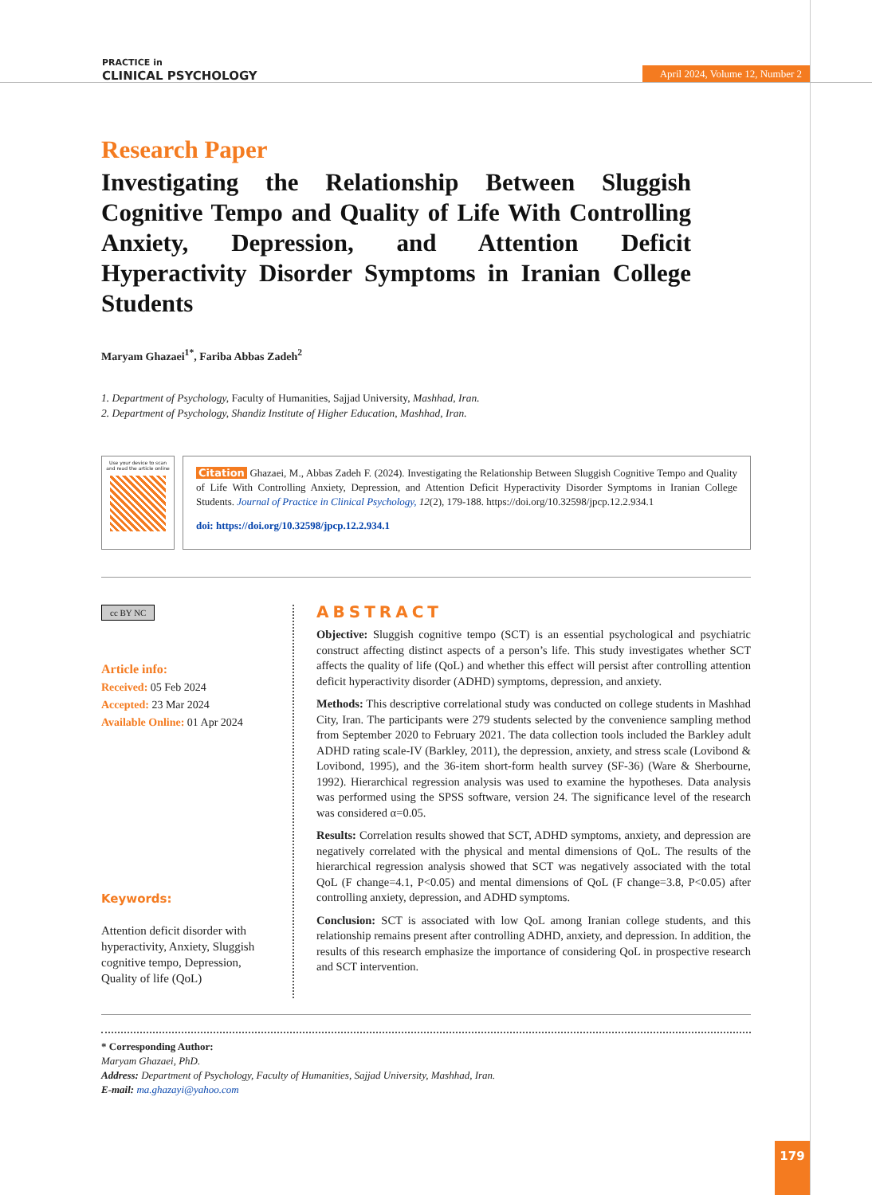PRACTICE in
CLINICAL PSYCHOLOGY
April 2024, Volume 12, Number 2
Research Paper
Investigating the Relationship Between Sluggish Cognitive Tempo and Quality of Life With Controlling Anxiety, Depression, and Attention Deficit Hyperactivity Disorder Symptoms in Iranian College Students
Maryam Ghazaei<sup>1*</sup>, Fariba Abbas Zadeh<sup>2</sup>
1. Department of Psychology, Faculty of Humanities, Sajjad University, Mashhad, Iran.
2. Department of Psychology, Shandiz Institute of Higher Education, Mashhad, Iran.
Use your device to scan
and read the article online
Citation Ghazaei, M., Abbas Zadeh F. (2024). Investigating the Relationship Between Sluggish Cognitive Tempo and Quality of Life With Controlling Anxiety, Depression, and Attention Deficit Hyperactivity Disorder Symptoms in Iranian College Students. Journal of Practice in Clinical Psychology, 12(2), 179-188. https://doi.org/10.32598/jpcp.12.2.934.1
doi: https://doi.org/10.32598/jpcp.12.2.934.1
cc BY NC
Article info:
Received: 05 Feb 2024
Accepted: 23 Mar 2024
Available Online: 01 Apr 2024
Keywords:
Attention deficit disorder with hyperactivity, Anxiety, Sluggish cognitive tempo, Depression, Quality of life (QoL)
ABSTRACT
Objective: Sluggish cognitive tempo (SCT) is an essential psychological and psychiatric construct affecting distinct aspects of a person’s life. This study investigates whether SCT affects the quality of life (QoL) and whether this effect will persist after controlling attention deficit hyperactivity disorder (ADHD) symptoms, depression, and anxiety.
Methods: This descriptive correlational study was conducted on college students in Mashhad City, Iran. The participants were 279 students selected by the convenience sampling method from September 2020 to February 2021. The data collection tools included the Barkley adult ADHD rating scale-IV (Barkley, 2011), the depression, anxiety, and stress scale (Lovibond & Lovibond, 1995), and the 36-item short-form health survey (SF-36) (Ware & Sherbourne, 1992). Hierarchical regression analysis was used to examine the hypotheses. Data analysis was performed using the SPSS software, version 24. The significance level of the research was considered α=0.05.
Results: Correlation results showed that SCT, ADHD symptoms, anxiety, and depression are negatively correlated with the physical and mental dimensions of QoL. The results of the hierarchical regression analysis showed that SCT was negatively associated with the total QoL (F change=4.1, P<0.05) and mental dimensions of QoL (F change=3.8, P<0.05) after controlling anxiety, depression, and ADHD symptoms.
Conclusion: SCT is associated with low QoL among Iranian college students, and this relationship remains present after controlling ADHD, anxiety, and depression. In addition, the results of this research emphasize the importance of considering QoL in prospective research and SCT intervention.
* Corresponding Author:
Maryam Ghazaei, PhD.
Address: Department of Psychology, Faculty of Humanities, Sajjad University, Mashhad, Iran.
E-mail: ma.ghazayi@yahoo.com
179